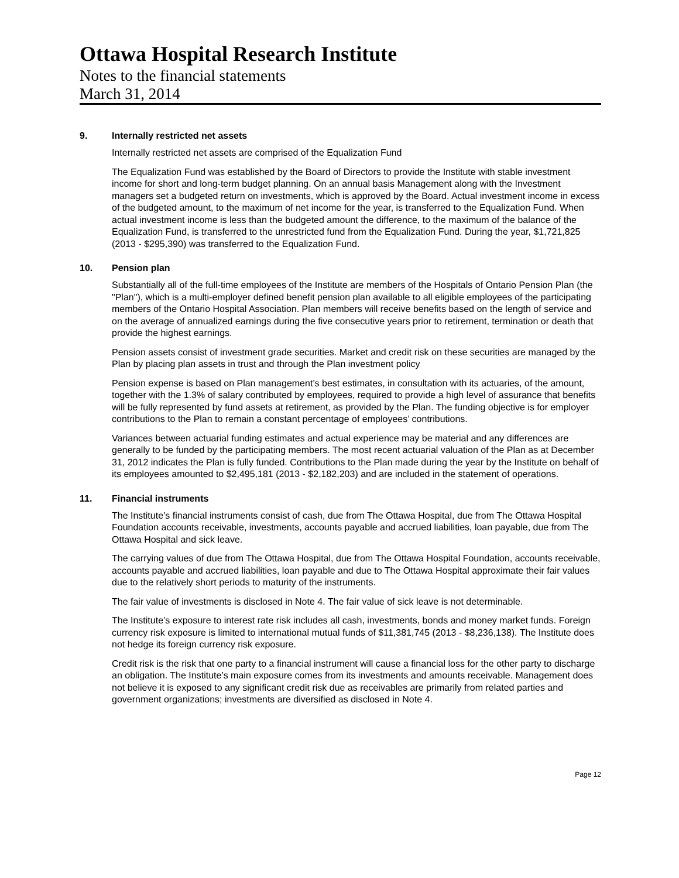Ottawa Hospital Research Institute
Notes to the financial statements
March 31, 2014
9. Internally restricted net assets
Internally restricted net assets are comprised of the Equalization Fund
The Equalization Fund was established by the Board of Directors to provide the Institute with stable investment income for short and long-term budget planning. On an annual basis Management along with the Investment managers set a budgeted return on investments, which is approved by the Board. Actual investment income in excess of the budgeted amount, to the maximum of net income for the year, is transferred to the Equalization Fund. When actual investment income is less than the budgeted amount the difference, to the maximum of the balance of the Equalization Fund, is transferred to the unrestricted fund from the Equalization Fund. During the year, $1,721,825 (2013 - $295,390) was transferred to the Equalization Fund.
10. Pension plan
Substantially all of the full-time employees of the Institute are members of the Hospitals of Ontario Pension Plan (the "Plan"), which is a multi-employer defined benefit pension plan available to all eligible employees of the participating members of the Ontario Hospital Association. Plan members will receive benefits based on the length of service and on the average of annualized earnings during the five consecutive years prior to retirement, termination or death that provide the highest earnings.
Pension assets consist of investment grade securities. Market and credit risk on these securities are managed by the Plan by placing plan assets in trust and through the Plan investment policy
Pension expense is based on Plan management’s best estimates, in consultation with its actuaries, of the amount, together with the 1.3% of salary contributed by employees, required to provide a high level of assurance that benefits will be fully represented by fund assets at retirement, as provided by the Plan. The funding objective is for employer contributions to the Plan to remain a constant percentage of employees’ contributions.
Variances between actuarial funding estimates and actual experience may be material and any differences are generally to be funded by the participating members. The most recent actuarial valuation of the Plan as at December 31, 2012 indicates the Plan is fully funded. Contributions to the Plan made during the year by the Institute on behalf of its employees amounted to $2,495,181 (2013 - $2,182,203) and are included in the statement of operations.
11. Financial instruments
The Institute’s financial instruments consist of cash, due from The Ottawa Hospital, due from The Ottawa Hospital Foundation accounts receivable, investments, accounts payable and accrued liabilities, loan payable, due from The Ottawa Hospital and sick leave.
The carrying values of due from The Ottawa Hospital, due from The Ottawa Hospital Foundation, accounts receivable, accounts payable and accrued liabilities, loan payable and due to The Ottawa Hospital approximate their fair values due to the relatively short periods to maturity of the instruments.
The fair value of investments is disclosed in Note 4. The fair value of sick leave is not determinable.
The Institute’s exposure to interest rate risk includes all cash, investments, bonds and money market funds. Foreign currency risk exposure is limited to international mutual funds of $11,381,745 (2013 - $8,236,138). The Institute does not hedge its foreign currency risk exposure.
Credit risk is the risk that one party to a financial instrument will cause a financial loss for the other party to discharge an obligation. The Institute’s main exposure comes from its investments and amounts receivable. Management does not believe it is exposed to any significant credit risk due as receivables are primarily from related parties and government organizations; investments are diversified as disclosed in Note 4.
Page 12